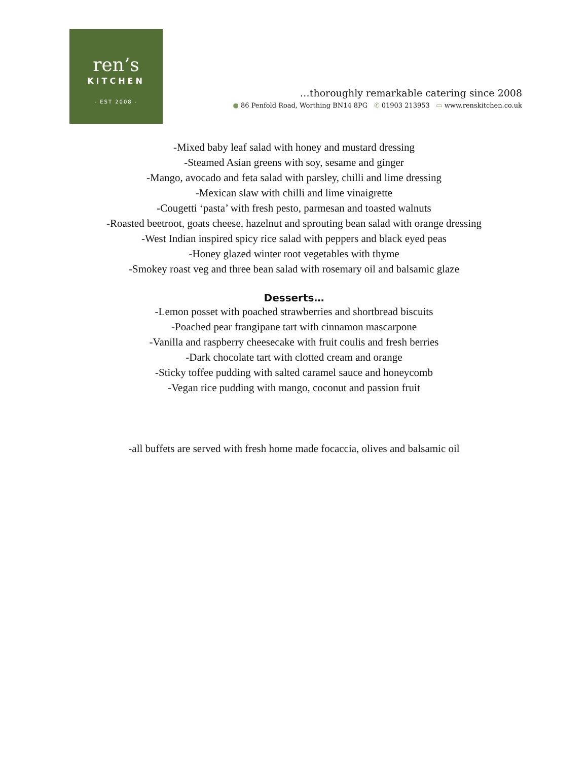ren’s
KITCHEN
- EST 2008 -
…thoroughly remarkable catering since 2008
● 86 Penfold Road, Worthing BN14 8PG ✆ 01903 213953 ▭ www.renskitchen.co.uk
-Mixed baby leaf salad with honey and mustard dressing
-Steamed Asian greens with soy, sesame and ginger
-Mango, avocado and feta salad with parsley, chilli and lime dressing
-Mexican slaw with chilli and lime vinaigrette
-Cougetti ‘pasta’ with fresh pesto, parmesan and toasted walnuts
-Roasted beetroot, goats cheese, hazelnut and sprouting bean salad with orange dressing
-West Indian inspired spicy rice salad with peppers and black eyed peas
-Honey glazed winter root vegetables with thyme
-Smokey roast veg and three bean salad with rosemary oil and balsamic glaze
Desserts…
-Lemon posset with poached strawberries and shortbread biscuits
-Poached pear frangipane tart with cinnamon mascarpone
-Vanilla and raspberry cheesecake with fruit coulis and fresh berries
-Dark chocolate tart with clotted cream and orange
-Sticky toffee pudding with salted caramel sauce and honeycomb
-Vegan rice pudding with mango, coconut and passion fruit
-all buffets are served with fresh home made focaccia, olives and balsamic oil